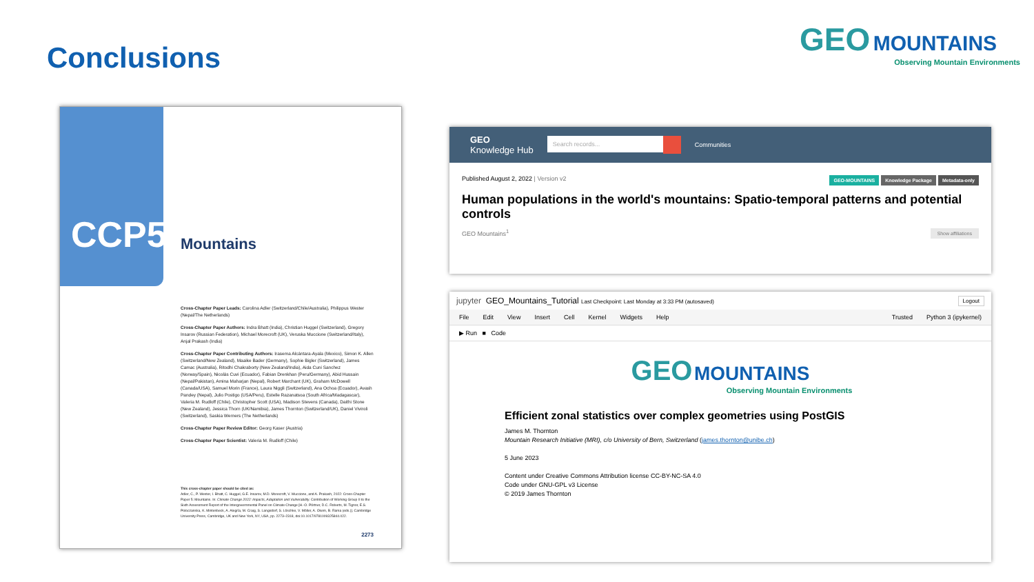Conclusions
GEO MOUNTAINS
Observing Mountain Environments
CCP5
Mountains
Cross-Chapter Paper Leads: Carolina Adler (Switzerland/Chile/Australia), Philippus Wester (Nepal/The Netherlands)
Cross-Chapter Paper Authors: Indra Bhatt (India), Christian Huggel (Switzerland), Gregory Insarov (Russian Federation), Michael Morecroft (UK), Veruska Muccione (Switzerland/Italy), Anjal Prakash (India)
Cross-Chapter Paper Contributing Authors: Irasema Alcántara-Ayala (Mexico), Simon K. Allen (Switzerland/New Zealand), Maaike Bader (Germany), Sophie Bigler (Switzerland), James Camac (Australia), Ritodhi Chakraborty (New Zealand/India), Aida Cuni Sanchez (Norway/Spain), Nicolás Cuvi (Ecuador), Fabian Drenkhan (Peru/Germany), Abid Hussain (Nepal/Pakistan), Amina Maharjan (Nepal), Robert Marchant (UK), Graham McDowell (Canada/USA), Samuel Morin (France), Laura Niggli (Switzerland), Ana Ochoa (Ecuador), Avash Pandey (Nepal), Julio Postigo (USA/Peru), Estelle Razanatsoa (South Africa/Madagascar), Valeria M. Rudloff (Chile), Christopher Scott (USA), Madison Stevens (Canada), Daithi Stone (New Zealand), Jessica Thorn (UK/Namibia), James Thornton (Switzerland/UK), Daniel Viviroli (Switzerland), Saskia Werners (The Netherlands)
Cross-Chapter Paper Review Editor: Georg Kaser (Austria)
Cross-Chapter Paper Scientist: Valeria M. Rudloff (Chile)
This cross-chapter paper should be cited as:
Adler, C., P. Wester, I. Bhatt, C. Huggel, G.E. Insarov, M.D. Morecroft, V. Muccione, and A. Prakash, 2022: Cross-Chapter Paper 5: Mountains. In: Climate Change 2022: Impacts, Adaptation and Vulnerability. Contribution of Working Group II to the Sixth Assessment Report of the Intergovernmental Panel on Climate Change [H.-O. Pörtner, D.C. Roberts, M. Tignor, E.S. Poloczanska, K. Mintenbeck, A. Alegría, M. Craig, S. Langsdorf, S. Löschke, V. Möller, A. Okem, B. Rama (eds.)]. Cambridge University Press, Cambridge, UK and New York, NY, USA, pp. 2273–2318, doi:10.1017/9781009325844.022.
2273
GEO
Knowledge Hub
Search records...
Communities
Published August 2, 2022 | Version v2 GEO-MOUNTAINS Knowledge Package Metadata-only
Human populations in the world's mountains: Spatio-temporal patterns and potential controls
GEO Mountains<sup>1</sup> Show affiliations
jupyter GEO_Mountains_Tutorial Last Checkpoint: Last Monday at 3:33 PM (autosaved) Logout
File Edit View Insert Cell Kernel Widgets Help Trusted Python 3 (ipykernel)
▶ Run ■ Code
GEO MOUNTAINS
Observing Mountain Environments
Efficient zonal statistics over complex geometries using PostGIS
James M. Thornton
Mountain Research Initiative (MRI), c/o University of Bern, Switzerland (james.thornton@unibe.ch)
5 June 2023
Content under Creative Commons Attribution license CC-BY-NC-SA 4.0
Code under GNU-GPL v3 License
© 2019 James Thornton